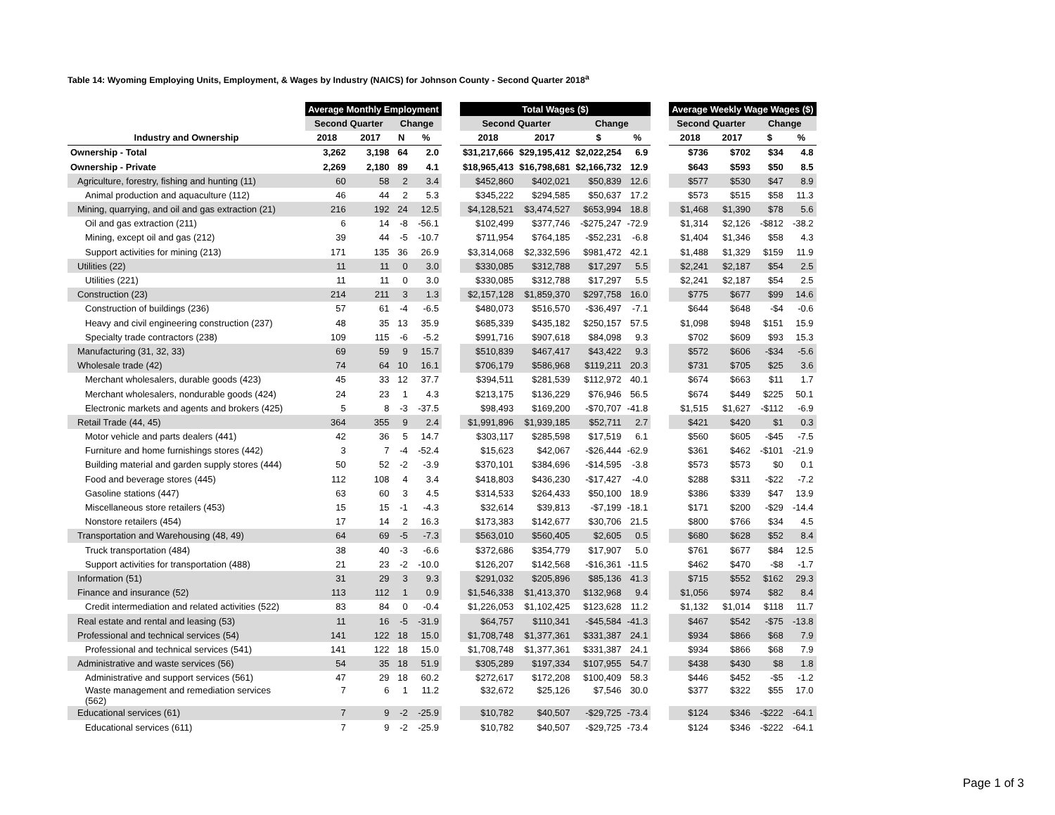Table 14: Wyoming Employing Units, Employment, & Wages by Industry (NAICS) for Johnson County - Second Quarter 2018<sup>a</sup>
| | Average Monthly Employment | | | | | Total Wages ($) | | | | | Average Weekly Wage Wages ($) | | | |
| --- | --- | --- | --- | --- | --- | --- | --- | --- | --- | --- | --- | --- | --- | --- |
| | Second Quarter | | Change | | | Second Quarter | | Change | | | Second Quarter | | Change | |
| Industry and Ownership | 2018 | 2017 | N | % | | 2018 | 2017 | $ | % | | 2018 | 2017 | $ | % |
| Ownership - Total | 3,262 | 3,198 | 64 | 2.0 | | $31,217,666 | $29,195,412 | $2,022,254 | 6.9 | | $736 | $702 | $34 | 4.8 |
| Ownership - Private | 2,269 | 2,180 | 89 | 4.1 | | $18,965,413 | $16,798,681 | $2,166,732 | 12.9 | | $643 | $593 | $50 | 8.5 |
| Agriculture, forestry, fishing and hunting (11) | 60 | 58 | 2 | 3.4 | | $452,860 | $402,021 | $50,839 | 12.6 | | $577 | $530 | $47 | 8.9 |
| Animal production and aquaculture (112) | 46 | 44 | 2 | 5.3 | | $345,222 | $294,585 | $50,637 | 17.2 | | $573 | $515 | $58 | 11.3 |
| Mining, quarrying, and oil and gas extraction (21) | 216 | 192 | 24 | 12.5 | | $4,128,521 | $3,474,527 | $653,994 | 18.8 | | $1,468 | $1,390 | $78 | 5.6 |
| Oil and gas extraction (211) | 6 | 14 | -8 | -56.1 | | $102,499 | $377,746 | -$275,247 | -72.9 | | $1,314 | $2,126 | -$812 | -38.2 |
| Mining, except oil and gas (212) | 39 | 44 | -5 | -10.7 | | $711,954 | $764,185 | -$52,231 | -6.8 | | $1,404 | $1,346 | $58 | 4.3 |
| Support activities for mining (213) | 171 | 135 | 36 | 26.9 | | $3,314,068 | $2,332,596 | $981,472 | 42.1 | | $1,488 | $1,329 | $159 | 11.9 |
| Utilities (22) | 11 | 11 | 0 | 3.0 | | $330,085 | $312,788 | $17,297 | 5.5 | | $2,241 | $2,187 | $54 | 2.5 |
| Utilities (221) | 11 | 11 | 0 | 3.0 | | $330,085 | $312,788 | $17,297 | 5.5 | | $2,241 | $2,187 | $54 | 2.5 |
| Construction (23) | 214 | 211 | 3 | 1.3 | | $2,157,128 | $1,859,370 | $297,758 | 16.0 | | $775 | $677 | $99 | 14.6 |
| Construction of buildings (236) | 57 | 61 | -4 | -6.5 | | $480,073 | $516,570 | -$36,497 | -7.1 | | $644 | $648 | -$4 | -0.6 |
| Heavy and civil engineering construction (237) | 48 | 35 | 13 | 35.9 | | $685,339 | $435,182 | $250,157 | 57.5 | | $1,098 | $948 | $151 | 15.9 |
| Specialty trade contractors (238) | 109 | 115 | -6 | -5.2 | | $991,716 | $907,618 | $84,098 | 9.3 | | $702 | $609 | $93 | 15.3 |
| Manufacturing (31, 32, 33) | 69 | 59 | 9 | 15.7 | | $510,839 | $467,417 | $43,422 | 9.3 | | $572 | $606 | -$34 | -5.6 |
| Wholesale trade (42) | 74 | 64 | 10 | 16.1 | | $706,179 | $586,968 | $119,211 | 20.3 | | $731 | $705 | $25 | 3.6 |
| Merchant wholesalers, durable goods (423) | 45 | 33 | 12 | 37.7 | | $394,511 | $281,539 | $112,972 | 40.1 | | $674 | $663 | $11 | 1.7 |
| Merchant wholesalers, nondurable goods (424) | 24 | 23 | 1 | 4.3 | | $213,175 | $136,229 | $76,946 | 56.5 | | $674 | $449 | $225 | 50.1 |
| Electronic markets and agents and brokers (425) | 5 | 8 | -3 | -37.5 | | $98,493 | $169,200 | -$70,707 | -41.8 | | $1,515 | $1,627 | -$112 | -6.9 |
| Retail Trade (44, 45) | 364 | 355 | 9 | 2.4 | | $1,991,896 | $1,939,185 | $52,711 | 2.7 | | $421 | $420 | $1 | 0.3 |
| Motor vehicle and parts dealers (441) | 42 | 36 | 5 | 14.7 | | $303,117 | $285,598 | $17,519 | 6.1 | | $560 | $605 | -$45 | -7.5 |
| Furniture and home furnishings stores (442) | 3 | 7 | -4 | -52.4 | | $15,623 | $42,067 | -$26,444 | -62.9 | | $361 | $462 | -$101 | -21.9 |
| Building material and garden supply stores (444) | 50 | 52 | -2 | -3.9 | | $370,101 | $384,696 | -$14,595 | -3.8 | | $573 | $573 | $0 | 0.1 |
| Food and beverage stores (445) | 112 | 108 | 4 | 3.4 | | $418,803 | $436,230 | -$17,427 | -4.0 | | $288 | $311 | -$22 | -7.2 |
| Gasoline stations (447) | 63 | 60 | 3 | 4.5 | | $314,533 | $264,433 | $50,100 | 18.9 | | $386 | $339 | $47 | 13.9 |
| Miscellaneous store retailers (453) | 15 | 15 | -1 | -4.3 | | $32,614 | $39,813 | -$7,199 | -18.1 | | $171 | $200 | -$29 | -14.4 |
| Nonstore retailers (454) | 17 | 14 | 2 | 16.3 | | $173,383 | $142,677 | $30,706 | 21.5 | | $800 | $766 | $34 | 4.5 |
| Transportation and Warehousing (48, 49) | 64 | 69 | -5 | -7.3 | | $563,010 | $560,405 | $2,605 | 0.5 | | $680 | $628 | $52 | 8.4 |
| Truck transportation (484) | 38 | 40 | -3 | -6.6 | | $372,686 | $354,779 | $17,907 | 5.0 | | $761 | $677 | $84 | 12.5 |
| Support activities for transportation (488) | 21 | 23 | -2 | -10.0 | | $126,207 | $142,568 | -$16,361 | -11.5 | | $462 | $470 | -$8 | -1.7 |
| Information (51) | 31 | 29 | 3 | 9.3 | | $291,032 | $205,896 | $85,136 | 41.3 | | $715 | $552 | $162 | 29.3 |
| Finance and insurance (52) | 113 | 112 | 1 | 0.9 | | $1,546,338 | $1,413,370 | $132,968 | 9.4 | | $1,056 | $974 | $82 | 8.4 |
| Credit intermediation and related activities (522) | 83 | 84 | 0 | -0.4 | | $1,226,053 | $1,102,425 | $123,628 | 11.2 | | $1,132 | $1,014 | $118 | 11.7 |
| Real estate and rental and leasing (53) | 11 | 16 | -5 | -31.9 | | $64,757 | $110,341 | -$45,584 | -41.3 | | $467 | $542 | -$75 | -13.8 |
| Professional and technical services (54) | 141 | 122 | 18 | 15.0 | | $1,708,748 | $1,377,361 | $331,387 | 24.1 | | $934 | $866 | $68 | 7.9 |
| Professional and technical services (541) | 141 | 122 | 18 | 15.0 | | $1,708,748 | $1,377,361 | $331,387 | 24.1 | | $934 | $866 | $68 | 7.9 |
| Administrative and waste services (56) | 54 | 35 | 18 | 51.9 | | $305,289 | $197,334 | $107,955 | 54.7 | | $438 | $430 | $8 | 1.8 |
| Administrative and support services (561) | 47 | 29 | 18 | 60.2 | | $272,617 | $172,208 | $100,409 | 58.3 | | $446 | $452 | -$5 | -1.2 |
| Waste management and remediation services (562) | 7 | 6 | 1 | 11.2 | | $32,672 | $25,126 | $7,546 | 30.0 | | $377 | $322 | $55 | 17.0 |
| Educational services (61) | 7 | 9 | -2 | -25.9 | | $10,782 | $40,507 | -$29,725 | -73.4 | | $124 | $346 | -$222 | -64.1 |
| Educational services (611) | 7 | 9 | -2 | -25.9 | | $10,782 | $40,507 | -$29,725 | -73.4 | | $124 | $346 | -$222 | -64.1 |
Page 1 of 3